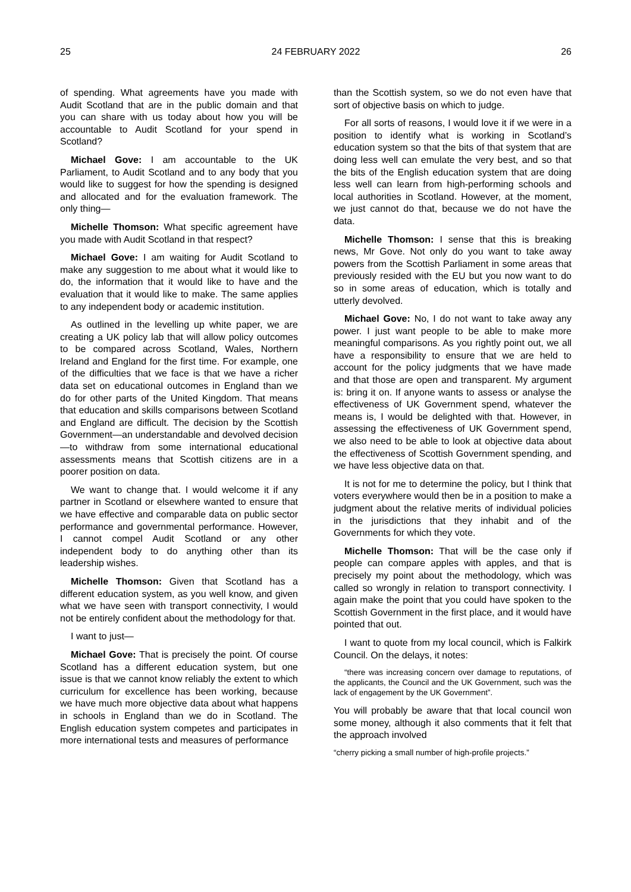25 24 FEBRUARY 2022 26
of spending. What agreements have you made with Audit Scotland that are in the public domain and that you can share with us today about how you will be accountable to Audit Scotland for your spend in Scotland?
Michael Gove: I am accountable to the UK Parliament, to Audit Scotland and to any body that you would like to suggest for how the spending is designed and allocated and for the evaluation framework. The only thing—
Michelle Thomson: What specific agreement have you made with Audit Scotland in that respect?
Michael Gove: I am waiting for Audit Scotland to make any suggestion to me about what it would like to do, the information that it would like to have and the evaluation that it would like to make. The same applies to any independent body or academic institution.
As outlined in the levelling up white paper, we are creating a UK policy lab that will allow policy outcomes to be compared across Scotland, Wales, Northern Ireland and England for the first time. For example, one of the difficulties that we face is that we have a richer data set on educational outcomes in England than we do for other parts of the United Kingdom. That means that education and skills comparisons between Scotland and England are difficult. The decision by the Scottish Government—an understandable and devolved decision—to withdraw from some international educational assessments means that Scottish citizens are in a poorer position on data.
We want to change that. I would welcome it if any partner in Scotland or elsewhere wanted to ensure that we have effective and comparable data on public sector performance and governmental performance. However, I cannot compel Audit Scotland or any other independent body to do anything other than its leadership wishes.
Michelle Thomson: Given that Scotland has a different education system, as you well know, and given what we have seen with transport connectivity, I would not be entirely confident about the methodology for that.
I want to just—
Michael Gove: That is precisely the point. Of course Scotland has a different education system, but one issue is that we cannot know reliably the extent to which curriculum for excellence has been working, because we have much more objective data about what happens in schools in England than we do in Scotland. The English education system competes and participates in more international tests and measures of performance
than the Scottish system, so we do not even have that sort of objective basis on which to judge.
For all sorts of reasons, I would love it if we were in a position to identify what is working in Scotland’s education system so that the bits of that system that are doing less well can emulate the very best, and so that the bits of the English education system that are doing less well can learn from high-performing schools and local authorities in Scotland. However, at the moment, we just cannot do that, because we do not have the data.
Michelle Thomson: I sense that this is breaking news, Mr Gove. Not only do you want to take away powers from the Scottish Parliament in some areas that previously resided with the EU but you now want to do so in some areas of education, which is totally and utterly devolved.
Michael Gove: No, I do not want to take away any power. I just want people to be able to make more meaningful comparisons. As you rightly point out, we all have a responsibility to ensure that we are held to account for the policy judgments that we have made and that those are open and transparent. My argument is: bring it on. If anyone wants to assess or analyse the effectiveness of UK Government spend, whatever the means is, I would be delighted with that. However, in assessing the effectiveness of UK Government spend, we also need to be able to look at objective data about the effectiveness of Scottish Government spending, and we have less objective data on that.
It is not for me to determine the policy, but I think that voters everywhere would then be in a position to make a judgment about the relative merits of individual policies in the jurisdictions that they inhabit and of the Governments for which they vote.
Michelle Thomson: That will be the case only if people can compare apples with apples, and that is precisely my point about the methodology, which was called so wrongly in relation to transport connectivity. I again make the point that you could have spoken to the Scottish Government in the first place, and it would have pointed that out.
I want to quote from my local council, which is Falkirk Council. On the delays, it notes:
“there was increasing concern over damage to reputations, of the applicants, the Council and the UK Government, such was the lack of engagement by the UK Government”.
You will probably be aware that that local council won some money, although it also comments that it felt that the approach involved
“cherry picking a small number of high-profile projects.”